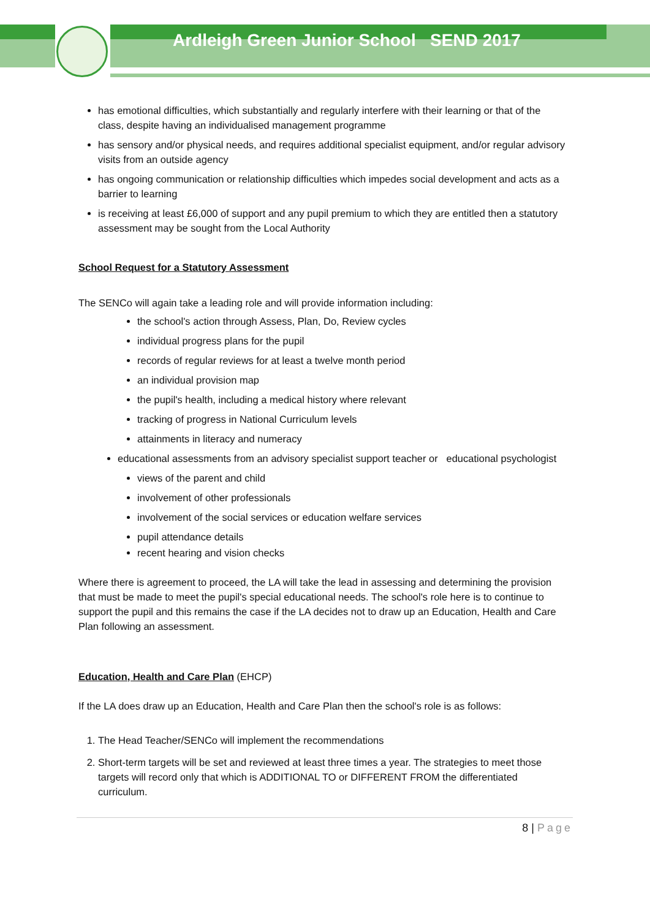Ardleigh Green Junior School SEND 2017
has emotional difficulties, which substantially and regularly interfere with their learning or that of the class, despite having an individualised management programme
has sensory and/or physical needs, and requires additional specialist equipment, and/or regular advisory visits from an outside agency
has ongoing communication or relationship difficulties which impedes social development and acts as a barrier to learning
is receiving at least £6,000 of support and any pupil premium to which they are entitled then a statutory assessment may be sought from the Local Authority
School Request for a Statutory Assessment
The SENCo will again take a leading role and will provide information including:
the school's action through Assess, Plan, Do, Review cycles
individual progress plans for the pupil
records of regular reviews for at least a twelve month period
an individual provision map
the pupil's health, including a medical history where relevant
tracking of progress in National Curriculum levels
attainments in literacy and numeracy
educational assessments from an advisory specialist support teacher or educational psychologist
views of the parent and child
involvement of other professionals
involvement of the social services or education welfare services
pupil attendance details
recent hearing and vision checks
Where there is agreement to proceed, the LA will take the lead in assessing and determining the provision that must be made to meet the pupil's special educational needs. The school's role here is to continue to support the pupil and this remains the case if the LA decides not to draw up an Education, Health and Care Plan following an assessment.
Education, Health and Care Plan (EHCP)
If the LA does draw up an Education, Health and Care Plan then the school's role is as follows:
1. The Head Teacher/SENCo will implement the recommendations
2. Short-term targets will be set and reviewed at least three times a year. The strategies to meet those targets will record only that which is ADDITIONAL TO or DIFFERENT FROM the differentiated curriculum.
8 | Page